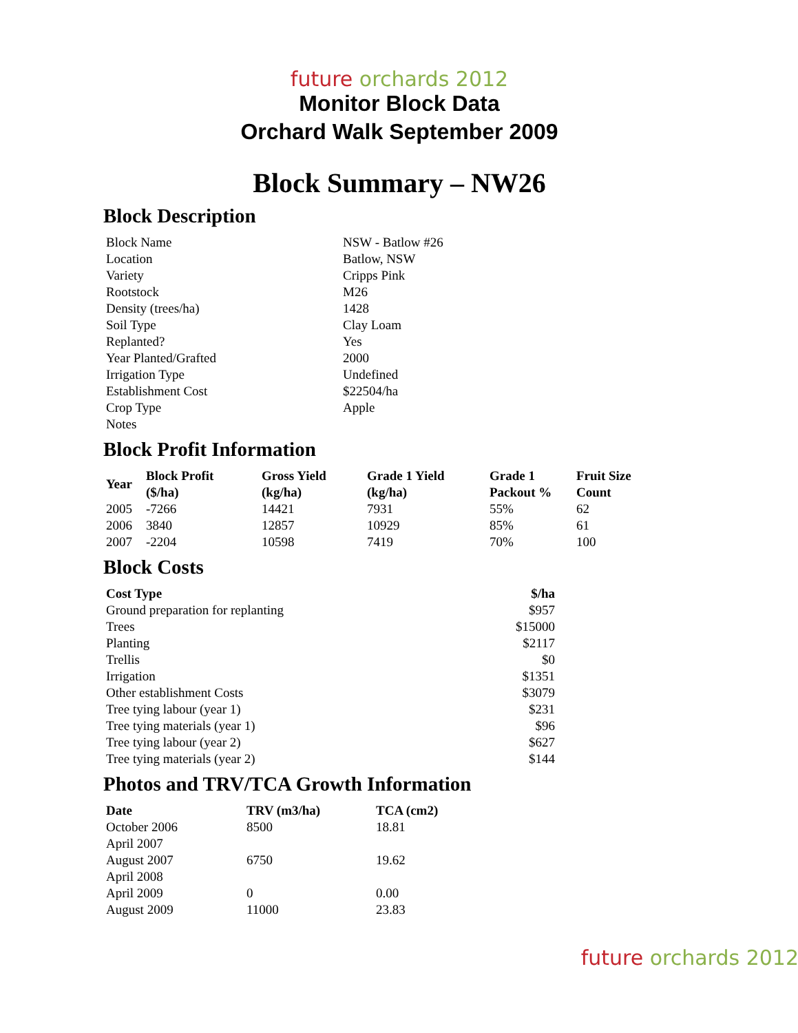future orchards 2012
Monitor Block Data
Orchard Walk September 2009
Block Summary – NW26
Block Description
| Block Name | NSW - Batlow #26 |
| Location | Batlow, NSW |
| Variety | Cripps Pink |
| Rootstock | M26 |
| Density (trees/ha) | 1428 |
| Soil Type | Clay Loam |
| Replanted? | Yes |
| Year Planted/Grafted | 2000 |
| Irrigation Type | Undefined |
| Establishment Cost | $22504/ha |
| Crop Type | Apple |
| Notes | |
Block Profit Information
| Year | Block Profit ($/ha) | Gross Yield (kg/ha) | Grade 1 Yield (kg/ha) | Grade 1 Packout % | Fruit Size Count |
| --- | --- | --- | --- | --- | --- |
| 2005 | -7266 | 14421 | 7931 | 55% | 62 |
| 2006 | 3840 | 12857 | 10929 | 85% | 61 |
| 2007 | -2204 | 10598 | 7419 | 70% | 100 |
Block Costs
| Cost Type | $/ha |
| --- | --- |
| Ground preparation for replanting | $957 |
| Trees | $15000 |
| Planting | $2117 |
| Trellis | $0 |
| Irrigation | $1351 |
| Other establishment Costs | $3079 |
| Tree tying labour (year 1) | $231 |
| Tree tying materials (year 1) | $96 |
| Tree tying labour (year 2) | $627 |
| Tree tying materials (year 2) | $144 |
Photos and TRV/TCA Growth Information
| Date | TRV (m3/ha) | TCA (cm2) |
| --- | --- | --- |
| October 2006 | 8500 | 18.81 |
| April 2007 | | |
| August 2007 | 6750 | 19.62 |
| April 2008 | | |
| April 2009 | 0 | 0.00 |
| August 2009 | 11000 | 23.83 |
future orchards 2012